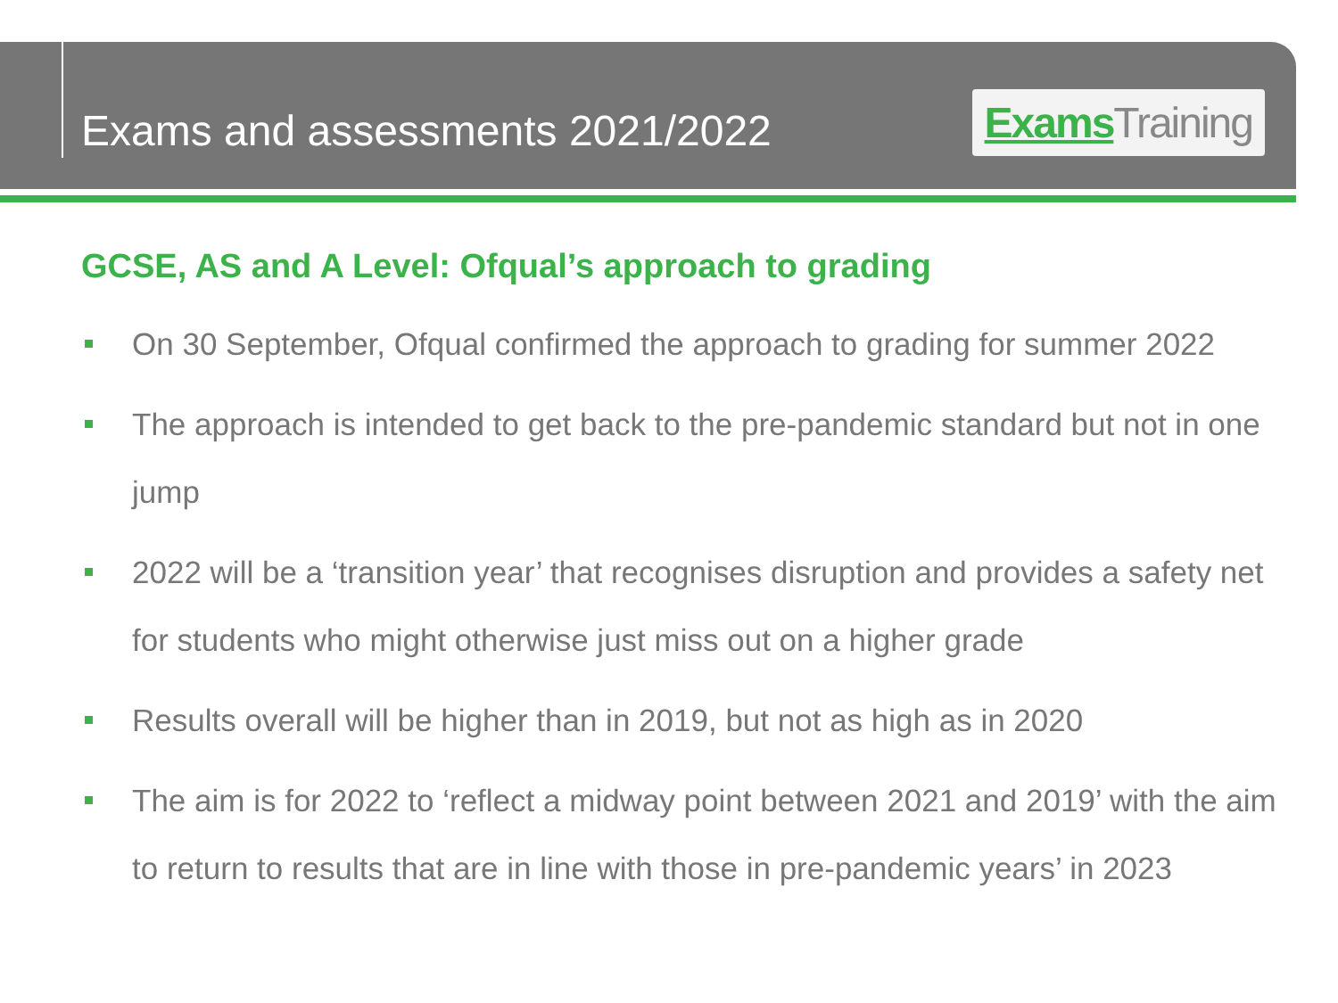Exams and assessments 2021/2022
Exams Training
GCSE, AS and A Level: Ofqual’s approach to grading
On 30 September, Ofqual confirmed the approach to grading for summer 2022
The approach is intended to get back to the pre-pandemic standard but not in one jump
2022 will be a ‘transition year’ that recognises disruption and provides a safety net for students who might otherwise just miss out on a higher grade
Results overall will be higher than in 2019, but not as high as in 2020
The aim is for 2022 to ‘reflect a midway point between 2021 and 2019’ with the aim to return to results that are in line with those in pre-pandemic years’ in 2023